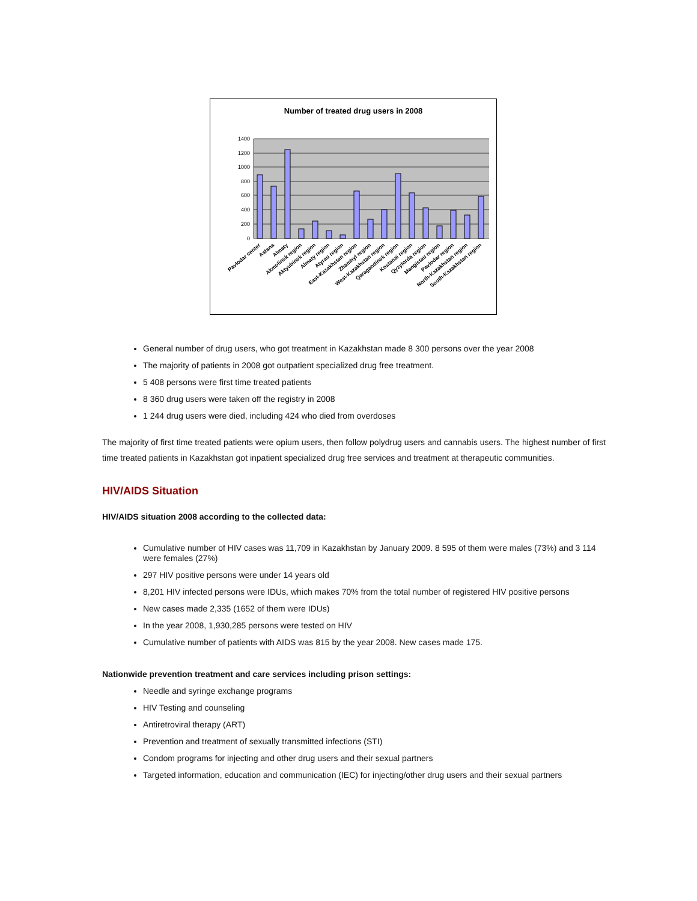Number of treated drug users in 2008
1400
1200
1000
800
600
400
200
0
Pavlodar center
Astana
Almaty
Akmolinsk region
Aktyubinsk region
Almaty region
Atyrau region
East-Kazakhstan region
Zhambyl region
West-Kazakhstan region
Qaragandinsk region
Kostanai region
Qyzylorda region
Mangistau region
Pavlodar region
North-Kazakhstan region
South-Kazakhstan region
General number of drug users, who got treatment in Kazakhstan made 8 300 persons over the year 2008
The majority of patients in 2008 got outpatient specialized drug free treatment.
5 408 persons were first time treated patients
8 360 drug users were taken off the registry in 2008
1 244 drug users were died, including 424 who died from overdoses
The majority of first time treated patients were opium users, then follow polydrug users and cannabis users. The highest number of first time treated patients in Kazakhstan got inpatient specialized drug free services and treatment at therapeutic communities.
HIV/AIDS Situation
HIV/AIDS situation 2008 according to the collected data:
Cumulative number of HIV cases was 11,709 in Kazakhstan by January 2009. 8 595 of them were males (73%) and 3 114 were females (27%)
297 HIV positive persons were under 14 years old
8,201 HIV infected persons were IDUs, which makes 70% from the total number of registered HIV positive persons
New cases made 2,335 (1652 of them were IDUs)
In the year 2008, 1,930,285 persons were tested on HIV
Cumulative number of patients with AIDS was 815 by the year 2008. New cases made 175.
Nationwide prevention treatment and care services including prison settings:
Needle and syringe exchange programs
HIV Testing and counseling
Antiretroviral therapy (ART)
Prevention and treatment of sexually transmitted infections (STI)
Condom programs for injecting and other drug users and their sexual partners
Targeted information, education and communication (IEC) for injecting/other drug users and their sexual partners